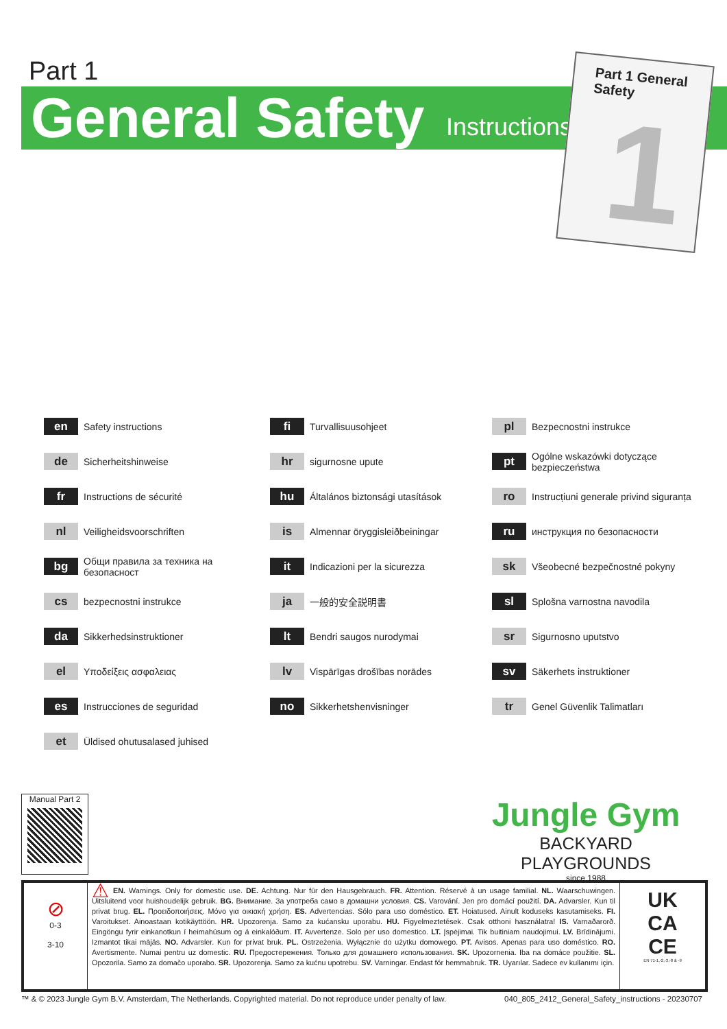Part 1
General Safety Instructions
Part 1 General Safety
1
en Safety instructions
fi Turvallisuusohjeet
pl Bezpecnostni instrukce
de Sicherheitshinweise
hr sigurnosne upute
pt Ogólne wskazówki dotyczące bezpieczeństwa
fr Instructions de sécurité
hu Általános biztonsági utasítások
ro Instrucțiuni generale privind siguranța
nl Veiligheidsvoorschriften
is Almennar öryggisleiðbeiningar
ru инструкция по безопасности
bg Общи правила за техника на безопасност
it Indicazioni per la sicurezza
sk Všeobecné bezpečnostné pokyny
cs bezpecnostni instrukce
ja 一般的安全説明書
sl Splošna varnostna navodila
da Sikkerhedsinstruktioner
lt Bendri saugos nurodymai
sr Sigurnosno uputstvo
el Υποδείξεις ασφαλειας
lv Vispārīgas drošības norādes
sv Säkerhets instruktioner
es Instrucciones de seguridad
no Sikkerhetshenvisninger
tr Genel Güvenlik Talimatları
et Üldised ohutusalased juhised
Manual Part 2
Jungle Gym
BACKYARD PLAYGROUNDS
since 1988
⊘
0-3
3-10
⚠ EN. Warnings. Only for domestic use. DE. Achtung. Nur für den Hausgebrauch. FR. Attention. Réservé à un usage familial. NL. Waarschuwingen. Uitsluitend voor huishoudelijk gebruik. BG. Внимание. За употреба само в домашни условия. CS. Varování. Jen pro domácí použití. DA. Advarsler. Kun til privat brug. EL. Προειδοποιήσεις. Μόνο για οικιακή χρήση. ES. Advertencias. Sólo para uso doméstico. ET. Hoiatused. Ainult koduseks kasutamiseks. FI. Varoitukset. Ainoastaan kotikäyttöön. HR. Upozorenja. Samo za kućansku uporabu. HU. Figyelmeztetések. Csak otthoni használatra! IS. Varnaðarorð. Eingöngu fyrir einkanotkun í heimahúsum og á einkalóðum. IT. Avvertenze. Solo per uso domestico. LT. Įspėjimai. Tik buitiniam naudojimui. LV. Brīdinājumi. Izmantot tikai mājās. NO. Advarsler. Kun for privat bruk. PL. Ostrzeżenia. Wyłącznie do użytku domowego. PT. Avisos. Apenas para uso doméstico. RO. Avertismente. Numai pentru uz domestic. RU. Предостережения. Только для домашнего использования. SK. Upozornenia. Iba na domáce použitie. SL. Opozorila. Samo za domačo uporabo. SR. Upozorenja. Samo za kućnu upotrebu. SV. Varningar. Endast för hemmabruk. TR. Uyarılar. Sadece ev kullanımı için.
UK
CA
CE
EN 71-1,-2,-3,-8 & -9
™ & © 2023 Jungle Gym B.V. Amsterdam, The Netherlands. Copyrighted material. Do not reproduce under penalty of law. 040_805_2412_General_Safety_instructions - 20230707